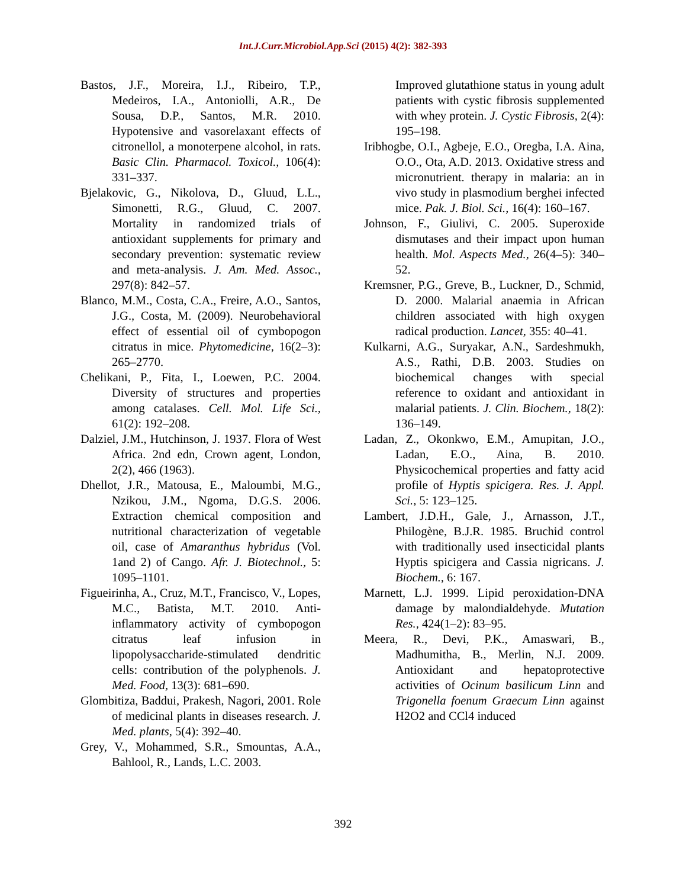Int.J.Curr.Microbiol.App.Sci (2015) 4(2): 382-393
Bastos, J.F., Moreira, I.J., Ribeiro, T.P., Medeiros, I.A., Antoniolli, A.R., De Sousa, D.P., Santos, M.R. 2010. Hypotensive and vasorelaxant effects of citronellol, a monoterpene alcohol, in rats. Basic Clin. Pharmacol. Toxicol., 106(4): 331–337.
Bjelakovic, G., Nikolova, D., Gluud, L.L., Simonetti, R.G., Gluud, C. 2007. Mortality in randomized trials of antioxidant supplements for primary and secondary prevention: systematic review and meta-analysis. J. Am. Med. Assoc., 297(8): 842–57.
Blanco, M.M., Costa, C.A., Freire, A.O., Santos, J.G., Costa, M. (2009). Neurobehavioral effect of essential oil of cymbopogon citratus in mice. Phytomedicine, 16(2–3): 265–2770.
Chelikani, P., Fita, I., Loewen, P.C. 2004. Diversity of structures and properties among catalases. Cell. Mol. Life Sci., 61(2): 192–208.
Dalziel, J.M., Hutchinson, J. 1937. Flora of West Africa. 2nd edn, Crown agent, London, 2(2), 466 (1963).
Dhellot, J.R., Matousa, E., Maloumbi, M.G., Nzikou, J.M., Ngoma, D.G.S. 2006. Extraction chemical composition and nutritional characterization of vegetable oil, case of Amaranthus hybridus (Vol. 1and 2) of Cango. Afr. J. Biotechnol., 5: 1095–1101.
Figueirinha, A., Cruz, M.T., Francisco, V., Lopes, M.C., Batista, M.T. 2010. Anti-inflammatory activity of cymbopogon citratus leaf infusion in lipopolysaccharide-stimulated dendritic cells: contribution of the polyphenols. J. Med. Food, 13(3): 681–690.
Glombitiza, Baddui, Prakesh, Nagori, 2001. Role of medicinal plants in diseases research. J. Med. plants, 5(4): 392–40.
Grey, V., Mohammed, S.R., Smountas, A.A., Bahlool, R., Lands, L.C. 2003.
Improved glutathione status in young adult patients with cystic fibrosis supplemented with whey protein. J. Cystic Fibrosis, 2(4): 195–198.
Iribhogbe, O.I., Agbeje, E.O., Oregba, I.A. Aina, O.O., Ota, A.D. 2013. Oxidative stress and micronutrient. therapy in malaria: an in vivo study in plasmodium berghei infected mice. Pak. J. Biol. Sci., 16(4): 160–167.
Johnson, F., Giulivi, C. 2005. Superoxide dismutases and their impact upon human health. Mol. Aspects Med., 26(4–5): 340–52.
Kremsner, P.G., Greve, B., Luckner, D., Schmid, D. 2000. Malarial anaemia in African children associated with high oxygen radical production. Lancet, 355: 40–41.
Kulkarni, A.G., Suryakar, A.N., Sardeshmukh, A.S., Rathi, D.B. 2003. Studies on biochemical changes with special reference to oxidant and antioxidant in malarial patients. J. Clin. Biochem., 18(2): 136–149.
Ladan, Z., Okonkwo, E.M., Amupitan, J.O., Ladan, E.O., Aina, B. 2010. Physicochemical properties and fatty acid profile of Hyptis spicigera. Res. J. Appl. Sci., 5: 123–125.
Lambert, J.D.H., Gale, J., Arnasson, J.T., Philogène, B.J.R. 1985. Bruchid control with traditionally used insecticidal plants Hyptis spicigera and Cassia nigricans. J. Biochem., 6: 167.
Marnett, L.J. 1999. Lipid peroxidation-DNA damage by malondialdehyde. Mutation Res., 424(1–2): 83–95.
Meera, R., Devi, P.K., Amaswari, B., Madhumitha, B., Merlin, N.J. 2009. Antioxidant and hepatoprotective activities of Ocinum basilicum Linn and Trigonella foenum Graecum Linn against H2O2 and CCl4 induced
392